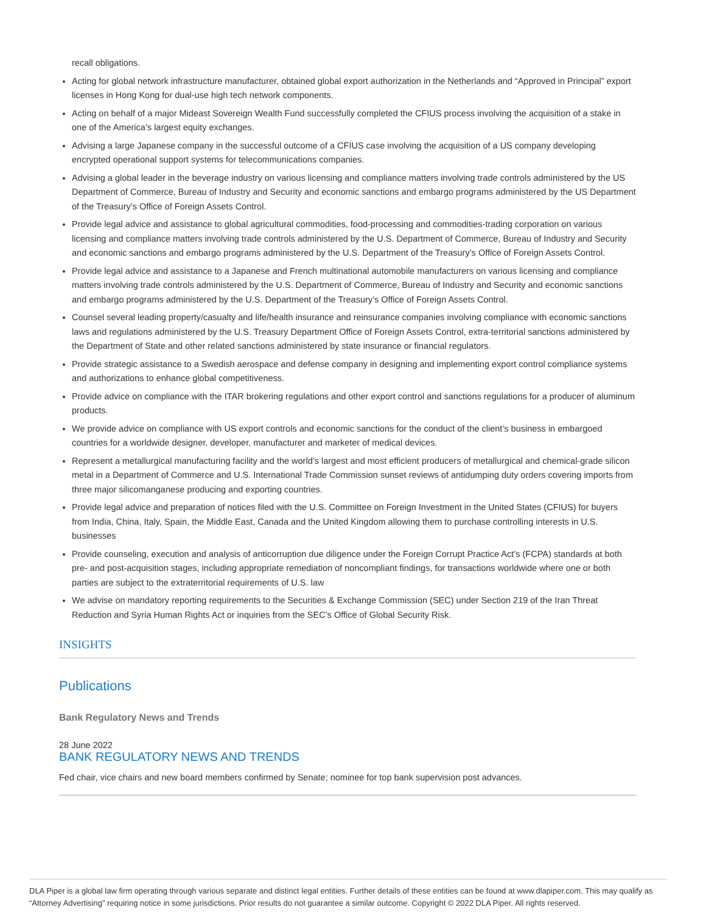recall obligations.
Acting for global network infrastructure manufacturer, obtained global export authorization in the Netherlands and “Approved in Principal” export licenses in Hong Kong for dual-use high tech network components.
Acting on behalf of a major Mideast Sovereign Wealth Fund successfully completed the CFIUS process involving the acquisition of a stake in one of the America’s largest equity exchanges.
Advising a large Japanese company in the successful outcome of a CFIUS case involving the acquisition of a US company developing encrypted operational support systems for telecommunications companies.
Advising a global leader in the beverage industry on various licensing and compliance matters involving trade controls administered by the US Department of Commerce, Bureau of Industry and Security and economic sanctions and embargo programs administered by the US Department of the Treasury’s Office of Foreign Assets Control.
Provide legal advice and assistance to global agricultural commodities, food-processing and commodities-trading corporation on various licensing and compliance matters involving trade controls administered by the U.S. Department of Commerce, Bureau of Industry and Security and economic sanctions and embargo programs administered by the U.S. Department of the Treasury’s Office of Foreign Assets Control.
Provide legal advice and assistance to a Japanese and French multinational automobile manufacturers on various licensing and compliance matters involving trade controls administered by the U.S. Department of Commerce, Bureau of Industry and Security and economic sanctions and embargo programs administered by the U.S. Department of the Treasury’s Office of Foreign Assets Control.
Counsel several leading property/casualty and life/health insurance and reinsurance companies involving compliance with economic sanctions laws and regulations administered by the U.S. Treasury Department Office of Foreign Assets Control, extra-territorial sanctions administered by the Department of State and other related sanctions administered by state insurance or financial regulators.
Provide strategic assistance to a Swedish aerospace and defense company in designing and implementing export control compliance systems and authorizations to enhance global competitiveness.
Provide advice on compliance with the ITAR brokering regulations and other export control and sanctions regulations for a producer of aluminum products.
We provide advice on compliance with US export controls and economic sanctions for the conduct of the client’s business in embargoed countries for a worldwide designer, developer, manufacturer and marketer of medical devices.
Represent a metallurgical manufacturing facility and the world’s largest and most efficient producers of metallurgical and chemical-grade silicon metal in a Department of Commerce and U.S. International Trade Commission sunset reviews of antidumping duty orders covering imports from three major silicomanganese producing and exporting countries.
Provide legal advice and preparation of notices filed with the U.S. Committee on Foreign Investment in the United States (CFIUS) for buyers from India, China, Italy, Spain, the Middle East, Canada and the United Kingdom allowing them to purchase controlling interests in U.S. businesses
Provide counseling, execution and analysis of anticorruption due diligence under the Foreign Corrupt Practice Act’s (FCPA) standards at both pre- and post-acquisition stages, including appropriate remediation of noncompliant findings, for transactions worldwide where one or both parties are subject to the extraterritorial requirements of U.S. law
We advise on mandatory reporting requirements to the Securities & Exchange Commission (SEC) under Section 219 of the Iran Threat Reduction and Syria Human Rights Act or inquiries from the SEC’s Office of Global Security Risk.
INSIGHTS
Publications
Bank Regulatory News and Trends
28 June 2022
BANK REGULATORY NEWS AND TRENDS
Fed chair, vice chairs and new board members confirmed by Senate; nominee for top bank supervision post advances.
DLA Piper is a global law firm operating through various separate and distinct legal entities. Further details of these entities can be found at www.dlapiper.com. This may qualify as “Attorney Advertising” requiring notice in some jurisdictions. Prior results do not guarantee a similar outcome. Copyright © 2022 DLA Piper. All rights reserved.